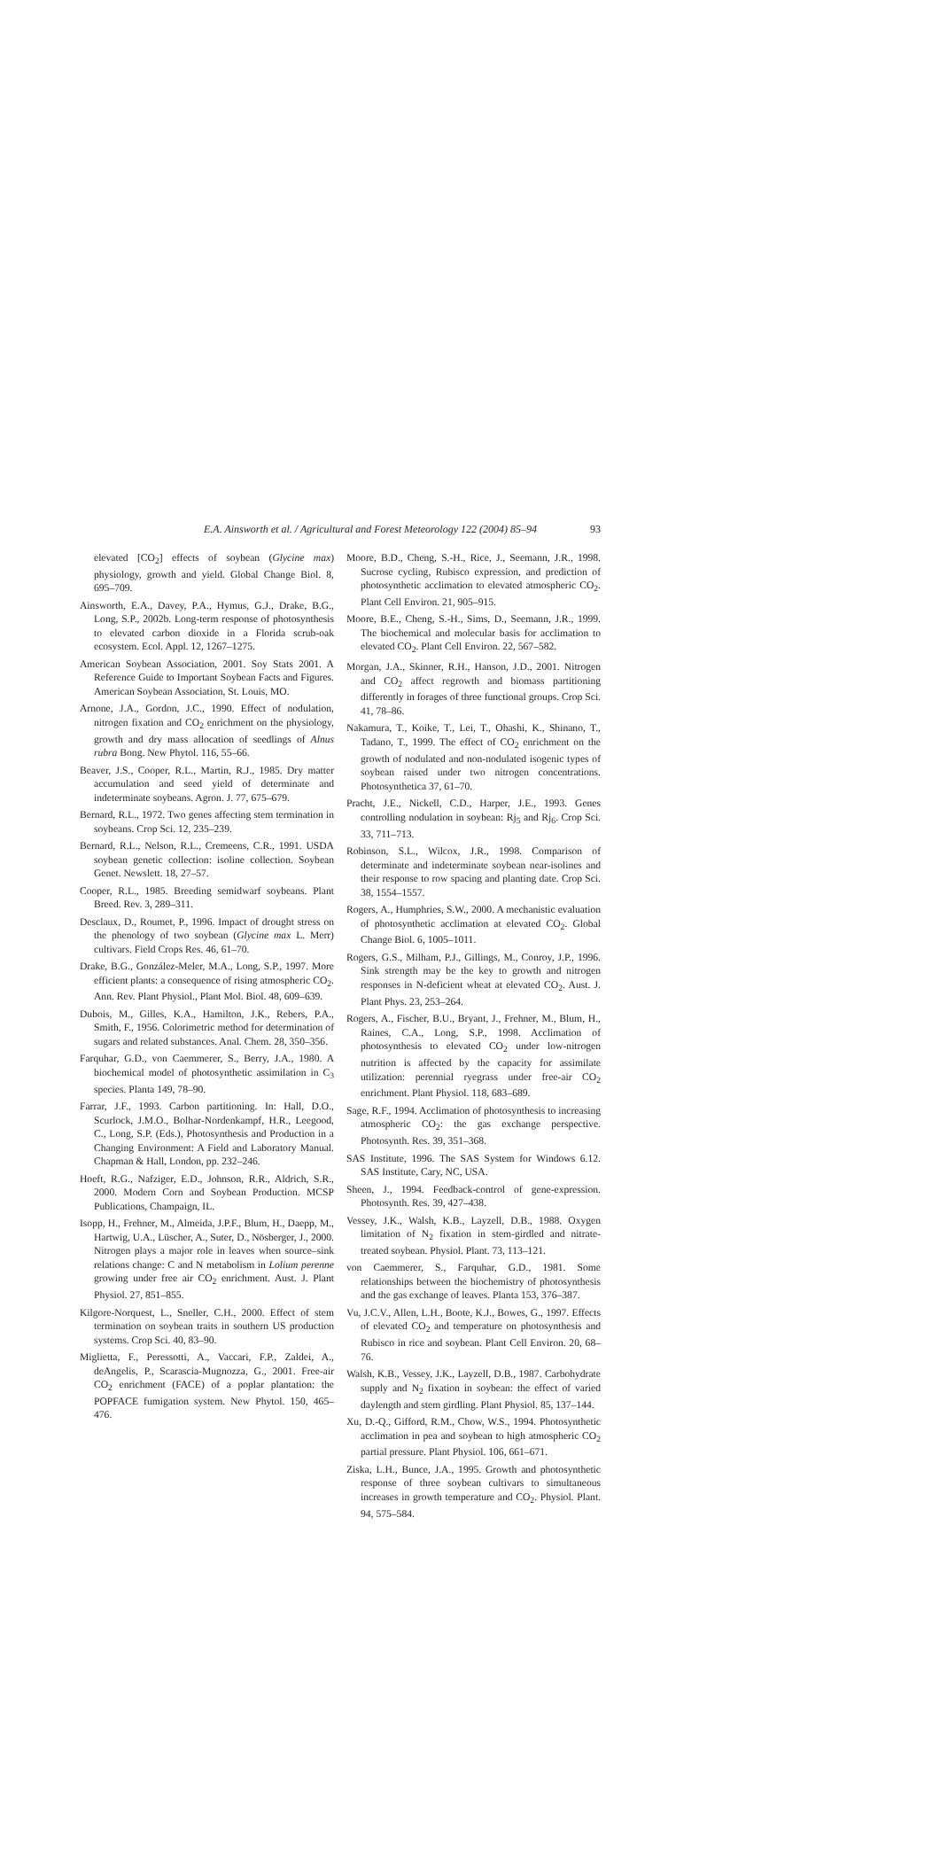E.A. Ainsworth et al. / Agricultural and Forest Meteorology 122 (2004) 85–94 93
elevated [CO<sub>2</sub>] effects of soybean (Glycine max) physiology, growth and yield. Global Change Biol. 8, 695–709.
Ainsworth, E.A., Davey, P.A., Hymus, G.J., Drake, B.G., Long, S.P., 2002b. Long-term response of photosynthesis to elevated carbon dioxide in a Florida scrub-oak ecosystem. Ecol. Appl. 12, 1267–1275.
American Soybean Association, 2001. Soy Stats 2001. A Reference Guide to Important Soybean Facts and Figures. American Soybean Association, St. Louis, MO.
Arnone, J.A., Gordon, J.C., 1990. Effect of nodulation, nitrogen fixation and CO<sub>2</sub> enrichment on the physiology, growth and dry mass allocation of seedlings of Alnus rubra Bong. New Phytol. 116, 55–66.
Beaver, J.S., Cooper, R.L., Martin, R.J., 1985. Dry matter accumulation and seed yield of determinate and indeterminate soybeans. Agron. J. 77, 675–679.
Bernard, R.L., 1972. Two genes affecting stem termination in soybeans. Crop Sci. 12, 235–239.
Bernard, R.L., Nelson, R.L., Cremeens, C.R., 1991. USDA soybean genetic collection: isoline collection. Soybean Genet. Newslett. 18, 27–57.
Cooper, R.L., 1985. Breeding semidwarf soybeans. Plant Breed. Rev. 3, 289–311.
Desclaux, D., Roumet, P., 1996. Impact of drought stress on the phenology of two soybean (Glycine max L. Merr) cultivars. Field Crops Res. 46, 61–70.
Drake, B.G., González-Meler, M.A., Long, S.P., 1997. More efficient plants: a consequence of rising atmospheric CO<sub>2</sub>. Ann. Rev. Plant Physiol., Plant Mol. Biol. 48, 609–639.
Dubois, M., Gilles, K.A., Hamilton, J.K., Rebers, P.A., Smith, F., 1956. Colorimetric method for determination of sugars and related substances. Anal. Chem. 28, 350–356.
Farquhar, G.D., von Caemmerer, S., Berry, J.A., 1980. A biochemical model of photosynthetic assimilation in C<sub>3</sub> species. Planta 149, 78–90.
Farrar, J.F., 1993. Carbon partitioning. In: Hall, D.O., Scurlock, J.M.O., Bolhar-Nordenkampf, H.R., Leegood, C., Long, S.P. (Eds.), Photosynthesis and Production in a Changing Environment: A Field and Laboratory Manual. Chapman & Hall, London, pp. 232–246.
Hoeft, R.G., Nafziger, E.D., Johnson, R.R., Aldrich, S.R., 2000. Modern Corn and Soybean Production. MCSP Publications, Champaign, IL.
Isopp, H., Frehner, M., Almeida, J.P.F., Blum, H., Daepp, M., Hartwig, U.A., Lüscher, A., Suter, D., Nösberger, J., 2000. Nitrogen plays a major role in leaves when source–sink relations change: C and N metabolism in Lolium perenne growing under free air CO<sub>2</sub> enrichment. Aust. J. Plant Physiol. 27, 851–855.
Kilgore-Norquest, L., Sneller, C.H., 2000. Effect of stem termination on soybean traits in southern US production systems. Crop Sci. 40, 83–90.
Miglietta, F., Peressotti, A., Vaccari, F.P., Zaldei, A., deAngelis, P., Scarascia-Mugnozza, G., 2001. Free-air CO<sub>2</sub> enrichment (FACE) of a poplar plantation: the POPFACE fumigation system. New Phytol. 150, 465–476.
Moore, B.D., Cheng, S.-H., Rice, J., Seemann, J.R., 1998. Sucrose cycling, Rubisco expression, and prediction of photosynthetic acclimation to elevated atmospheric CO<sub>2</sub>. Plant Cell Environ. 21, 905–915.
Moore, B.E., Cheng, S.-H., Sims, D., Seemann, J.R., 1999. The biochemical and molecular basis for acclimation to elevated CO<sub>2</sub>. Plant Cell Environ. 22, 567–582.
Morgan, J.A., Skinner, R.H., Hanson, J.D., 2001. Nitrogen and CO<sub>2</sub> affect regrowth and biomass partitioning differently in forages of three functional groups. Crop Sci. 41, 78–86.
Nakamura, T., Koike, T., Lei, T., Ohashi, K., Shinano, T., Tadano, T., 1999. The effect of CO<sub>2</sub> enrichment on the growth of nodulated and non-nodulated isogenic types of soybean raised under two nitrogen concentrations. Photosynthetica 37, 61–70.
Pracht, J.E., Nickell, C.D., Harper, J.E., 1993. Genes controlling nodulation in soybean: Rj<sub>5</sub> and Rj<sub>6</sub>. Crop Sci. 33, 711–713.
Robinson, S.L., Wilcox, J.R., 1998. Comparison of determinate and indeterminate soybean near-isolines and their response to row spacing and planting date. Crop Sci. 38, 1554–1557.
Rogers, A., Humphries, S.W., 2000. A mechanistic evaluation of photosynthetic acclimation at elevated CO<sub>2</sub>. Global Change Biol. 6, 1005–1011.
Rogers, G.S., Milham, P.J., Gillings, M., Conroy, J.P., 1996. Sink strength may be the key to growth and nitrogen responses in N-deficient wheat at elevated CO<sub>2</sub>. Aust. J. Plant Phys. 23, 253–264.
Rogers, A., Fischer, B.U., Bryant, J., Frehner, M., Blum, H., Raines, C.A., Long, S.P., 1998. Acclimation of photosynthesis to elevated CO<sub>2</sub> under low-nitrogen nutrition is affected by the capacity for assimilate utilization: perennial ryegrass under free-air CO<sub>2</sub> enrichment. Plant Physiol. 118, 683–689.
Sage, R.F., 1994. Acclimation of photosynthesis to increasing atmospheric CO<sub>2</sub>: the gas exchange perspective. Photosynth. Res. 39, 351–368.
SAS Institute, 1996. The SAS System for Windows 6.12. SAS Institute, Cary, NC, USA.
Sheen, J., 1994. Feedback-control of gene-expression. Photosynth. Res. 39, 427–438.
Vessey, J.K., Walsh, K.B., Layzell, D.B., 1988. Oxygen limitation of N<sub>2</sub> fixation in stem-girdled and nitrate-treated soybean. Physiol. Plant. 73, 113–121.
von Caemmerer, S., Farquhar, G.D., 1981. Some relationships between the biochemistry of photosynthesis and the gas exchange of leaves. Planta 153, 376–387.
Vu, J.C.V., Allen, L.H., Boote, K.J., Bowes, G., 1997. Effects of elevated CO<sub>2</sub> and temperature on photosynthesis and Rubisco in rice and soybean. Plant Cell Environ. 20, 68–76.
Walsh, K.B., Vessey, J.K., Layzell, D.B., 1987. Carbohydrate supply and N<sub>2</sub> fixation in soybean: the effect of varied daylength and stem girdling. Plant Physiol. 85, 137–144.
Xu, D.-Q., Gifford, R.M., Chow, W.S., 1994. Photosynthetic acclimation in pea and soybean to high atmospheric CO<sub>2</sub> partial pressure. Plant Physiol. 106, 661–671.
Ziska, L.H., Bunce, J.A., 1995. Growth and photosynthetic response of three soybean cultivars to simultaneous increases in growth temperature and CO<sub>2</sub>. Physiol. Plant. 94, 575–584.